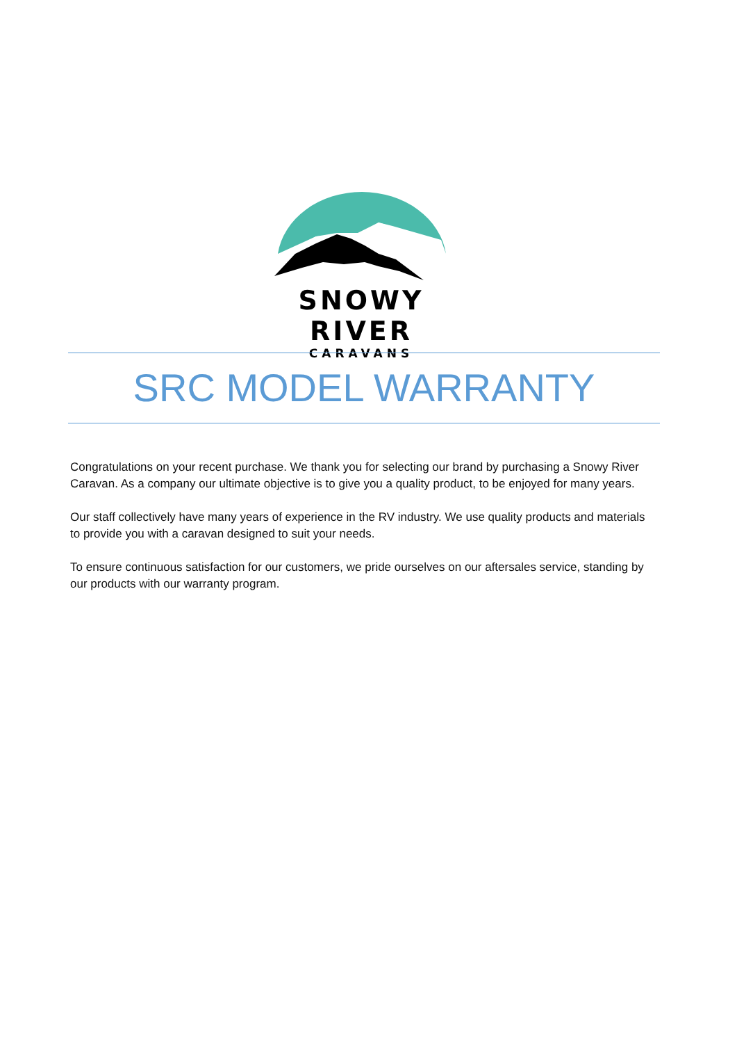SNOWY RIVER
CARAVANS
SRC MODEL WARRANTY
Congratulations on your recent purchase. We thank you for selecting our brand by purchasing a Snowy River Caravan. As a company our ultimate objective is to give you a quality product, to be enjoyed for many years.
Our staff collectively have many years of experience in the RV industry. We use quality products and materials to provide you with a caravan designed to suit your needs.
To ensure continuous satisfaction for our customers, we pride ourselves on our aftersales service, standing by our products with our warranty program.